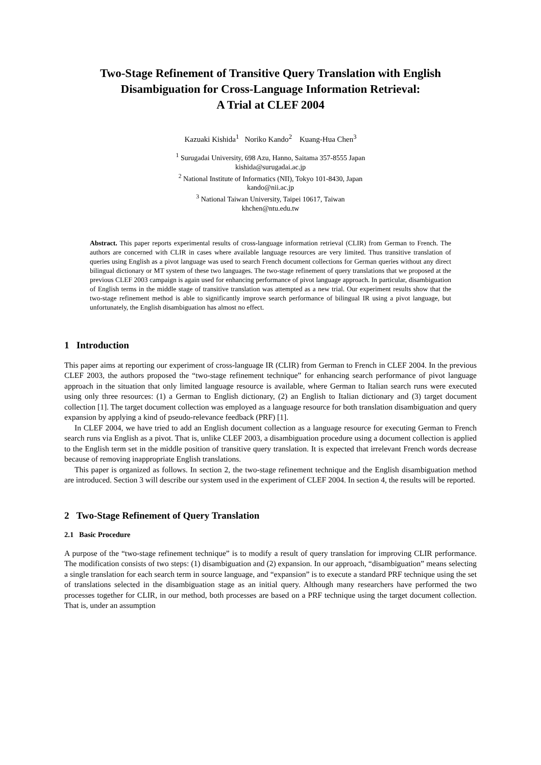Two-Stage Refinement of Transitive Query Translation with English
Disambiguation for Cross-Language Information Retrieval:
A Trial at CLEF 2004
Kazuaki Kishida<sup>1</sup> Noriko Kando<sup>2</sup> Kuang-Hua Chen<sup>3</sup>
<sup>1</sup> Surugadai University, 698 Azu, Hanno, Saitama 357-8555 Japan
kishida@surugadai.ac.jp
<sup>2</sup> National Institute of Informatics (NII), Tokyo 101-8430, Japan
kando@nii.ac.jp
<sup>3</sup> National Taiwan University, Taipei 10617, Taiwan
khchen@ntu.edu.tw
Abstract. This paper reports experimental results of cross-language information retrieval (CLIR) from German to French. The authors are concerned with CLIR in cases where available language resources are very limited. Thus transitive translation of queries using English as a pivot language was used to search French document collections for German queries without any direct bilingual dictionary or MT system of these two languages. The two-stage refinement of query translations that we proposed at the previous CLEF 2003 campaign is again used for enhancing performance of pivot language approach. In particular, disambiguation of English terms in the middle stage of transitive translation was attempted as a new trial. Our experiment results show that the two-stage refinement method is able to significantly improve search performance of bilingual IR using a pivot language, but unfortunately, the English disambiguation has almost no effect.
1 Introduction
This paper aims at reporting our experiment of cross-language IR (CLIR) from German to French in CLEF 2004. In the previous CLEF 2003, the authors proposed the “two-stage refinement technique” for enhancing search performance of pivot language approach in the situation that only limited language resource is available, where German to Italian search runs were executed using only three resources: (1) a German to English dictionary, (2) an English to Italian dictionary and (3) target document collection [1]. The target document collection was employed as a language resource for both translation disambiguation and query expansion by applying a kind of pseudo-relevance feedback (PRF) [1].
In CLEF 2004, we have tried to add an English document collection as a language resource for executing German to French search runs via English as a pivot. That is, unlike CLEF 2003, a disambiguation procedure using a document collection is applied to the English term set in the middle position of transitive query translation. It is expected that irrelevant French words decrease because of removing inappropriate English translations.
This paper is organized as follows. In section 2, the two-stage refinement technique and the English disambiguation method are introduced. Section 3 will describe our system used in the experiment of CLEF 2004. In section 4, the results will be reported.
2 Two-Stage Refinement of Query Translation
2.1 Basic Procedure
A purpose of the “two-stage refinement technique” is to modify a result of query translation for improving CLIR performance. The modification consists of two steps: (1) disambiguation and (2) expansion. In our approach, “disambiguation” means selecting a single translation for each search term in source language, and “expansion” is to execute a standard PRF technique using the set of translations selected in the disambiguation stage as an initial query. Although many researchers have performed the two processes together for CLIR, in our method, both processes are based on a PRF technique using the target document collection. That is, under an assumption